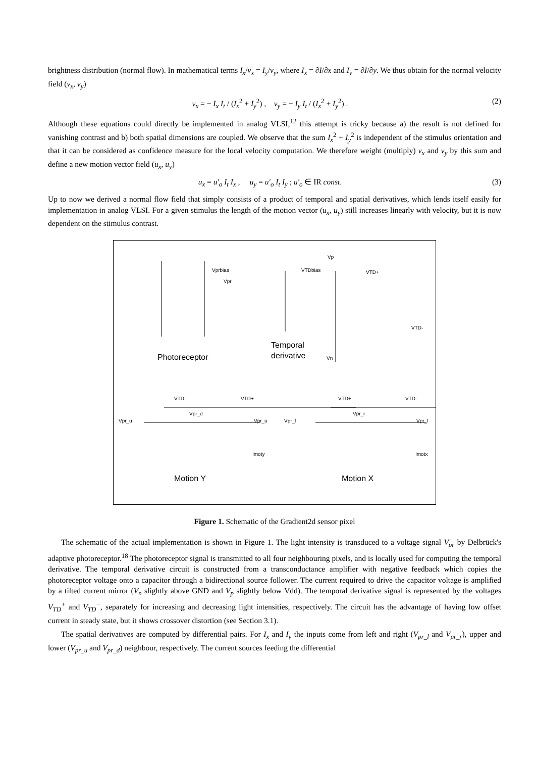brightness distribution (normal flow). In mathematical terms I<sub>x</sub>/v<sub>x</sub> = I<sub>y</sub>/v<sub>y</sub>, where I<sub>x</sub> = ∂I/∂x and I<sub>y</sub> = ∂I/∂y. We thus obtain for the normal velocity field (v<sub>x</sub>, v<sub>y</sub>)
v<sub>x</sub> = − I<sub>x</sub> I<sub>t</sub> / (I<sub>x</sub><sup>2</sup> + I<sub>y</sub><sup>2</sup>) , v<sub>y</sub> = − I<sub>y</sub> I<sub>t</sub> / (I<sub>x</sub><sup>2</sup> + I<sub>y</sub><sup>2</sup>) . (2)
Although these equations could directly be implemented in analog VLSI,<sup>12</sup> this attempt is tricky because a) the result is not defined for vanishing contrast and b) both spatial dimensions are coupled. We observe that the sum I<sub>x</sub><sup>2</sup> + I<sub>y</sub><sup>2</sup> is independent of the stimulus orientation and that it can be considered as confidence measure for the local velocity computation. We therefore weight (multiply) v<sub>x</sub> and v<sub>y</sub> by this sum and define a new motion vector field (u<sub>x</sub>, u<sub>y</sub>)
u<sub>x</sub> = u′<sub>o</sub> I<sub>t</sub> I<sub>x</sub> , u<sub>y</sub> = u′<sub>o</sub> I<sub>t</sub> I<sub>y</sub> ; u′<sub>o</sub> ∈ IR const. (3)
Up to now we derived a normal flow field that simply consists of a product of temporal and spatial derivatives, which lends itself easily for implementation in analog VLSI. For a given stimulus the length of the motion vector (u<sub>x</sub>, u<sub>y</sub>) still increases linearly with velocity, but it is now dependent on the stimulus contrast.
Vprbias
Vpr
VTDbias
Vp
VTD+
VTD-
Vn
Photoreceptor
Temporal
derivative
VTD- VTD+ VTD+ VTD-
Vpr_u
Vpr_d
Vpr_u Vpr_l
Vpr_r
Vpr_l
Imoty Imotx
Motion Y Motion X
Figure 1. Schematic of the Gradient2d sensor pixel
The schematic of the actual implementation is shown in Figure 1. The light intensity is transduced to a voltage signal V<sub>pr</sub> by Delbrück's adaptive photoreceptor.<sup>18</sup> The photoreceptor signal is transmitted to all four neighbouring pixels, and is locally used for computing the temporal derivative. The temporal derivative circuit is constructed from a transconductance amplifier with negative feedback which copies the photoreceptor voltage onto a capacitor through a bidirectional source follower. The current required to drive the capacitor voltage is amplified by a tilted current mirror (V<sub>n</sub> slightly above GND and V<sub>p</sub> slightly below Vdd). The temporal derivative signal is represented by the voltages V<sub>TD</sub><sup>+</sup> and V<sub>TD</sub><sup>−</sup>, separately for increasing and decreasing light intensities, respectively. The circuit has the advantage of having low offset current in steady state, but it shows crossover distortion (see Section 3.1).
The spatial derivatives are computed by differential pairs. For I<sub>x</sub> and I<sub>y</sub> the inputs come from left and right (V<sub>pr_l</sub> and V<sub>pr_r</sub>), upper and lower (V<sub>pr_u</sub> and V<sub>pr_d</sub>) neighbour, respectively. The current sources feeding the differential